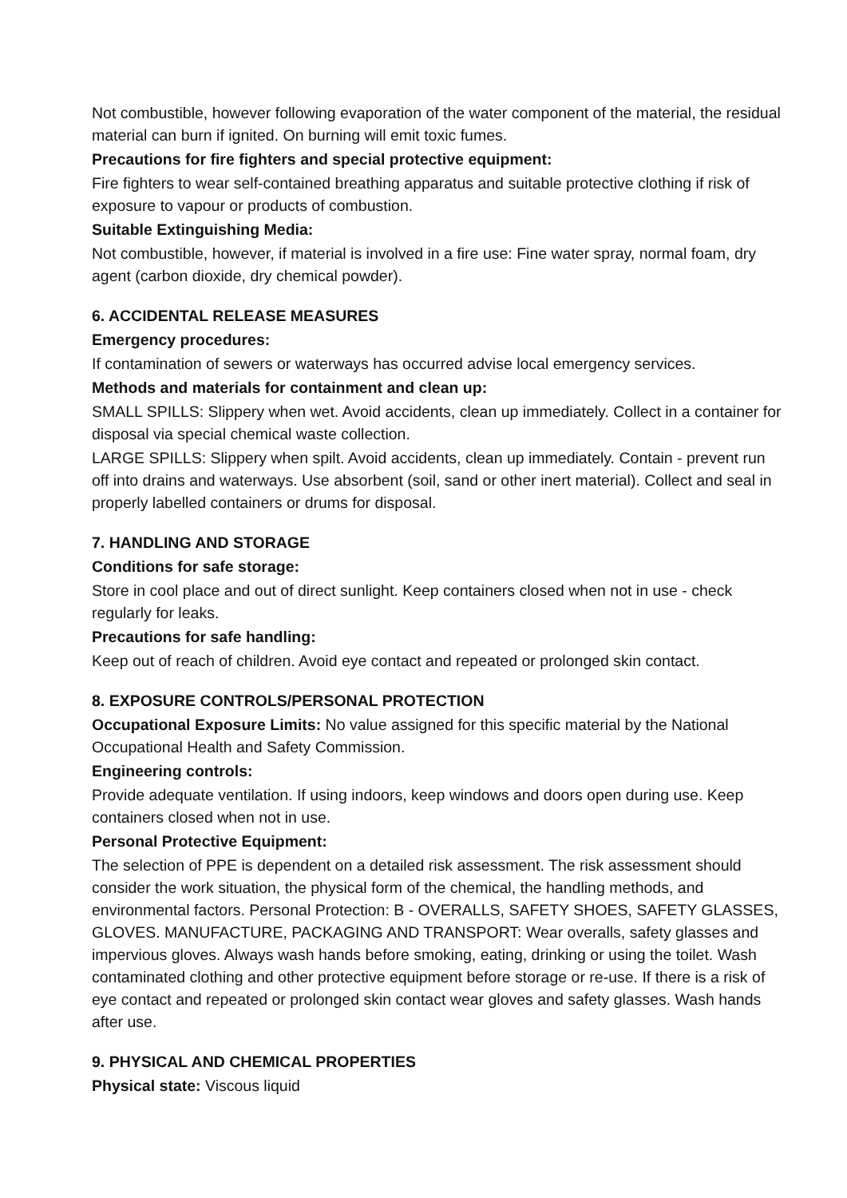Not combustible, however following evaporation of the water component of the material, the residual material can burn if ignited. On burning will emit toxic fumes.
Precautions for fire fighters and special protective equipment:
Fire fighters to wear self-contained breathing apparatus and suitable protective clothing if risk of exposure to vapour or products of combustion.
Suitable Extinguishing Media:
Not combustible, however, if material is involved in a fire use: Fine water spray, normal foam, dry agent (carbon dioxide, dry chemical powder).
6. ACCIDENTAL RELEASE MEASURES
Emergency procedures:
If contamination of sewers or waterways has occurred advise local emergency services.
Methods and materials for containment and clean up:
SMALL SPILLS: Slippery when wet. Avoid accidents, clean up immediately. Collect in a container for disposal via special chemical waste collection.
LARGE SPILLS: Slippery when spilt. Avoid accidents, clean up immediately. Contain - prevent run off into drains and waterways. Use absorbent (soil, sand or other inert material). Collect and seal in properly labelled containers or drums for disposal.
7. HANDLING AND STORAGE
Conditions for safe storage:
Store in cool place and out of direct sunlight. Keep containers closed when not in use - check regularly for leaks.
Precautions for safe handling:
Keep out of reach of children. Avoid eye contact and repeated or prolonged skin contact.
8. EXPOSURE CONTROLS/PERSONAL PROTECTION
Occupational Exposure Limits: No value assigned for this specific material by the National Occupational Health and Safety Commission.
Engineering controls:
Provide adequate ventilation. If using indoors, keep windows and doors open during use. Keep containers closed when not in use.
Personal Protective Equipment:
The selection of PPE is dependent on a detailed risk assessment. The risk assessment should consider the work situation, the physical form of the chemical, the handling methods, and environmental factors. Personal Protection: B - OVERALLS, SAFETY SHOES, SAFETY GLASSES, GLOVES. MANUFACTURE, PACKAGING AND TRANSPORT: Wear overalls, safety glasses and impervious gloves. Always wash hands before smoking, eating, drinking or using the toilet. Wash contaminated clothing and other protective equipment before storage or re-use. If there is a risk of eye contact and repeated or prolonged skin contact wear gloves and safety glasses. Wash hands after use.
9. PHYSICAL AND CHEMICAL PROPERTIES
Physical state: Viscous liquid